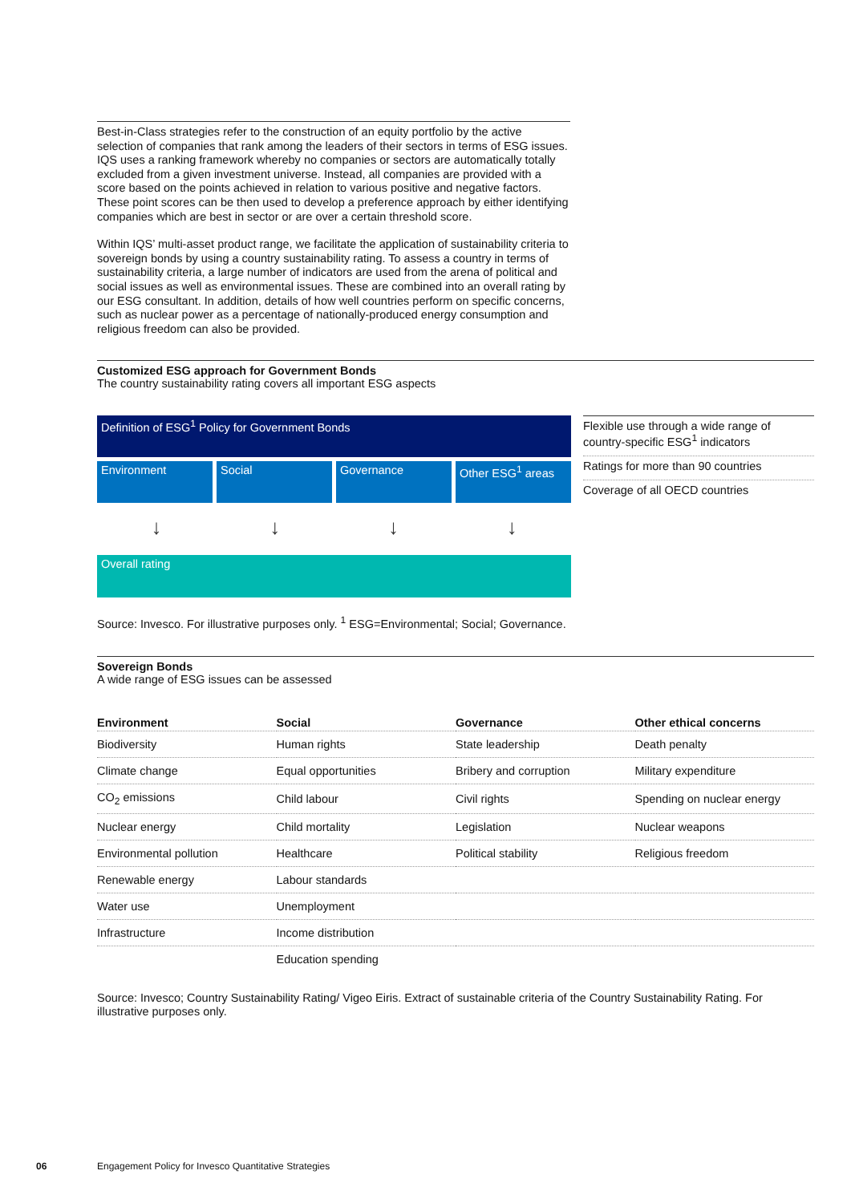Best-in-Class strategies refer to the construction of an equity portfolio by the active selection of companies that rank among the leaders of their sectors in terms of ESG issues. IQS uses a ranking framework whereby no companies or sectors are automatically totally excluded from a given investment universe. Instead, all companies are provided with a score based on the points achieved in relation to various positive and negative factors. These point scores can be then used to develop a preference approach by either identifying companies which are best in sector or are over a certain threshold score.
Within IQS’ multi-asset product range, we facilitate the application of sustainability criteria to sovereign bonds by using a country sustainability rating. To assess a country in terms of sustainability criteria, a large number of indicators are used from the arena of political and social issues as well as environmental issues. These are combined into an overall rating by our ESG consultant. In addition, details of how well countries perform on specific concerns, such as nuclear power as a percentage of nationally-produced energy consumption and religious freedom can also be provided.
Customized ESG approach for Government Bonds
The country sustainability rating covers all important ESG aspects
Definition of ESG<sup>1</sup> Policy for Government Bonds
Environment Social Governance Other ESG<sup>1</sup> areas
↓ ↓ ↓ ↓
Overall rating
Flexible use through a wide range of country-specific ESG<sup>1</sup> indicators
Ratings for more than 90 countries
Coverage of all OECD countries
Source: Invesco. For illustrative purposes only. <sup>1</sup> ESG=Environmental; Social; Governance.
Sovereign Bonds
A wide range of ESG issues can be assessed
| Environment | Social | Governance | Other ethical concerns |
| --- | --- | --- | --- |
| Biodiversity | Human rights | State leadership | Death penalty |
| Climate change | Equal opportunities | Bribery and corruption | Military expenditure |
| CO<sub>2</sub> emissions | Child labour | Civil rights | Spending on nuclear energy |
| Nuclear energy | Child mortality | Legislation | Nuclear weapons |
| Environmental pollution | Healthcare | Political stability | Religious freedom |
| Renewable energy | Labour standards | | |
| Water use | Unemployment | | |
| Infrastructure | Income distribution | | |
| | Education spending | | |
Source: Invesco; Country Sustainability Rating/ Vigeo Eiris. Extract of sustainable criteria of the Country Sustainability Rating. For illustrative purposes only.
06
Engagement Policy for Invesco Quantitative Strategies